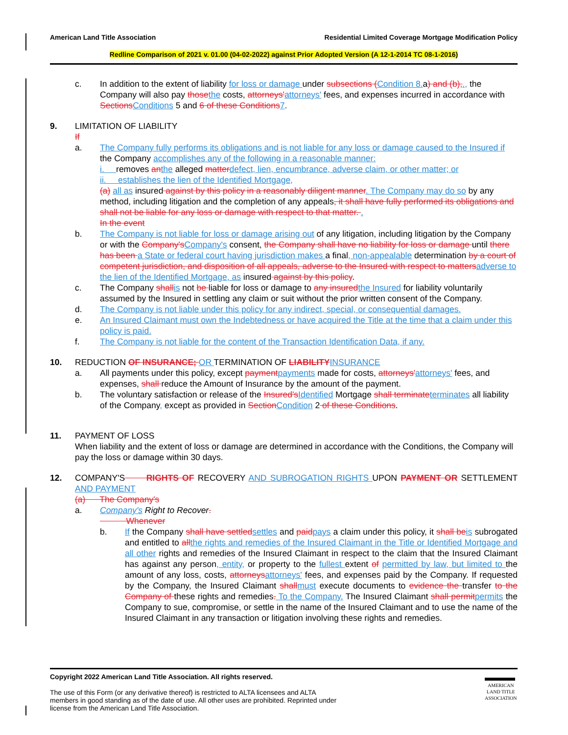American Land Title Association Residential Limited Coverage Mortgage Modification Policy
Redline Comparison of 2021 v. 01.00 (04-02-2022) against Prior Adopted Version (A 12-1-2014 TC 08-1-2016)
c. In addition to the extent of liability for loss or damage under subsections (Condition 8. a) and (b),., the Company will also pay those the costs, attorneys'attorneys' fees, and expenses incurred in accordance with Sections Conditions 5 and 6 of these Conditions 7.
9. LIMITATION OF LIABILITY
If
a. The Company fully performs its obligations and is not liable for any loss or damage caused to the Insured if the Company accomplishes any of the following in a reasonable manner:
i. removes an the alleged matter defect, lien, encumbrance, adverse claim, or other matter; or
ii. establishes the lien of the Identified Mortgage,
(a) all as insured against by this policy in a reasonably diligent manner. The Company may do so by any method, including litigation and the completion of any appeals, it shall have fully performed its obligations and shall not be liable for any loss or damage with respect to that matter. .
In the event
b. The Company is not liable for loss or damage arising out of any litigation, including litigation by the Company or with the Company's Company's consent, the Company shall have no liability for loss or damage until there has been a State or federal court having jurisdiction makes a final, non-appealable determination by a court of competent jurisdiction, and disposition of all appeals, adverse to the Insured with respect to matters adverse to the lien of the Identified Mortgage, as insured against by this policy.
c. The Company shall is not be liable for loss or damage to any insured the Insured for liability voluntarily assumed by the Insured in settling any claim or suit without the prior written consent of the Company.
d. The Company is not liable under this policy for any indirect, special, or consequential damages.
e. An Insured Claimant must own the Indebtedness or have acquired the Title at the time that a claim under this policy is paid.
f. The Company is not liable for the content of the Transaction Identification Data, if any.
10. REDUCTION OF INSURANCE; OR TERMINATION OF LIABILITY INSURANCE
a. All payments under this policy, except payment payments made for costs, attorneys'attorneys' fees, and expenses, shall reduce the Amount of Insurance by the amount of the payment.
b. The voluntary satisfaction or release of the Insured's Identified Mortgage shall terminate terminates all liability of the Company, except as provided in Section Condition 2 of these Conditions.
11. PAYMENT OF LOSS
When liability and the extent of loss or damage are determined in accordance with the Conditions, the Company will pay the loss or damage within 30 days.
12. COMPANY'S RIGHTS OF RECOVERY AND SUBROGATION RIGHTS UPON PAYMENT OR SETTLEMENT AND PAYMENT
(a) The Company's
a. Company's Right to Recover.
Whenever
b. If the Company shall have settled settles and paid pays a claim under this policy, it shall be is subrogated and entitled to all the rights and remedies of the Insured Claimant in the Title or Identified Mortgage and all other rights and remedies of the Insured Claimant in respect to the claim that the Insured Claimant has against any person, entity, or property to the fullest extent of permitted by law, but limited to the amount of any loss, costs, attorneys attorneys' fees, and expenses paid by the Company. If requested by the Company, the Insured Claimant shall must execute documents to evidence the transfer to the Company of these rights and remedies. To the Company. The Insured Claimant shall permit permits the Company to sue, compromise, or settle in the name of the Insured Claimant and to use the name of the Insured Claimant in any transaction or litigation involving these rights and remedies.
Copyright 2022 American Land Title Association. All rights reserved.
The use of this Form (or any derivative thereof) is restricted to ALTA licensees and ALTA members in good standing as of the date of use. All other uses are prohibited. Reprinted under license from the American Land Title Association.
AMERICAN
LAND TITLE
ASSOCIATION